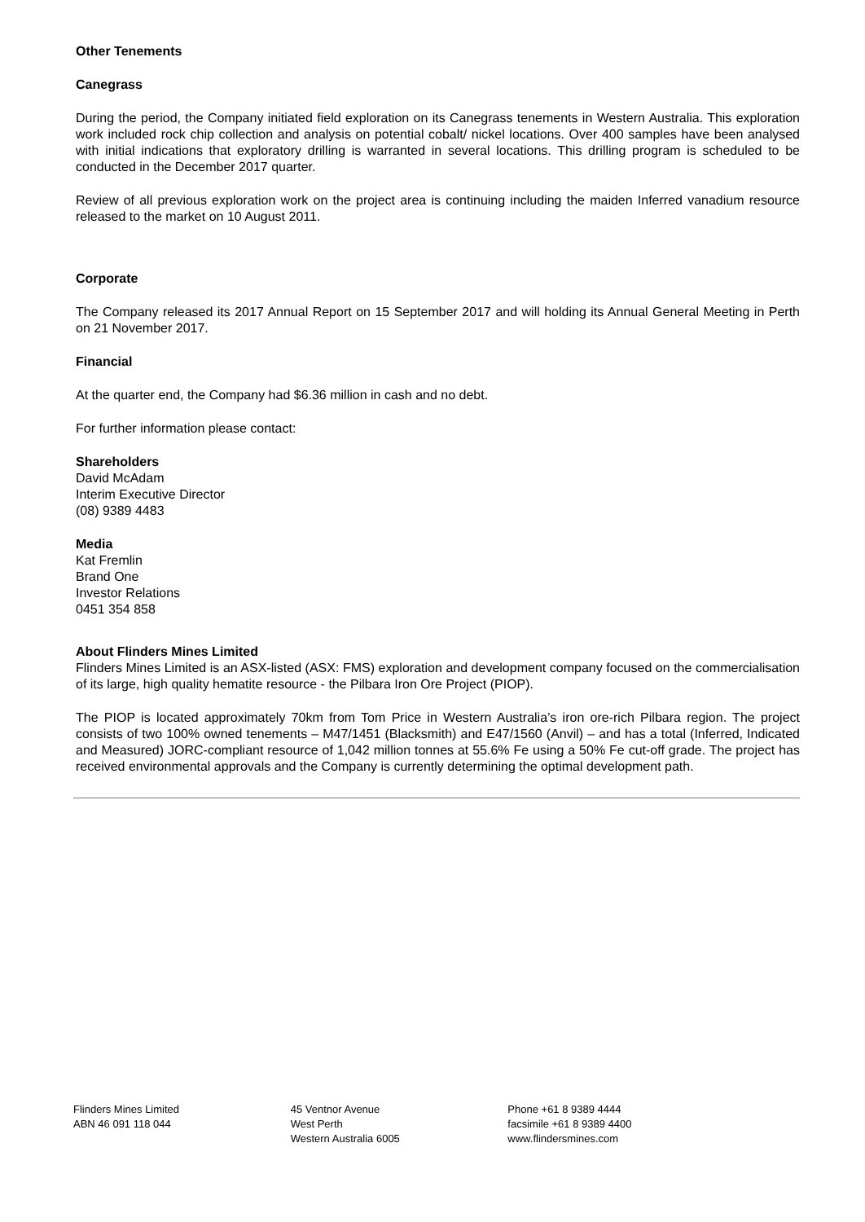Other Tenements
Canegrass
During the period, the Company initiated field exploration on its Canegrass tenements in Western Australia. This exploration work included rock chip collection and analysis on potential cobalt/ nickel locations. Over 400 samples have been analysed with initial indications that exploratory drilling is warranted in several locations. This drilling program is scheduled to be conducted in the December 2017 quarter.
Review of all previous exploration work on the project area is continuing including the maiden Inferred vanadium resource released to the market on 10 August 2011.
Corporate
The Company released its 2017 Annual Report on 15 September 2017 and will holding its Annual General Meeting in Perth on 21 November 2017.
Financial
At the quarter end, the Company had $6.36 million in cash and no debt.
For further information please contact:
Shareholders
David McAdam
Interim Executive Director
(08) 9389 4483
Media
Kat Fremlin
Brand One
Investor Relations
0451 354 858
About Flinders Mines Limited
Flinders Mines Limited is an ASX-listed (ASX: FMS) exploration and development company focused on the commercialisation of its large, high quality hematite resource - the Pilbara Iron Ore Project (PIOP).
The PIOP is located approximately 70km from Tom Price in Western Australia’s iron ore-rich Pilbara region. The project consists of two 100% owned tenements – M47/1451 (Blacksmith) and E47/1560 (Anvil) – and has a total (Inferred, Indicated and Measured) JORC-compliant resource of 1,042 million tonnes at 55.6% Fe using a 50% Fe cut-off grade. The project has received environmental approvals and the Company is currently determining the optimal development path.
Flinders Mines Limited
ABN 46 091 118 044
45 Ventnor Avenue
West Perth
Western Australia 6005
Phone +61 8 9389 4444
facsimile +61 8 9389 4400
www.flindersmines.com